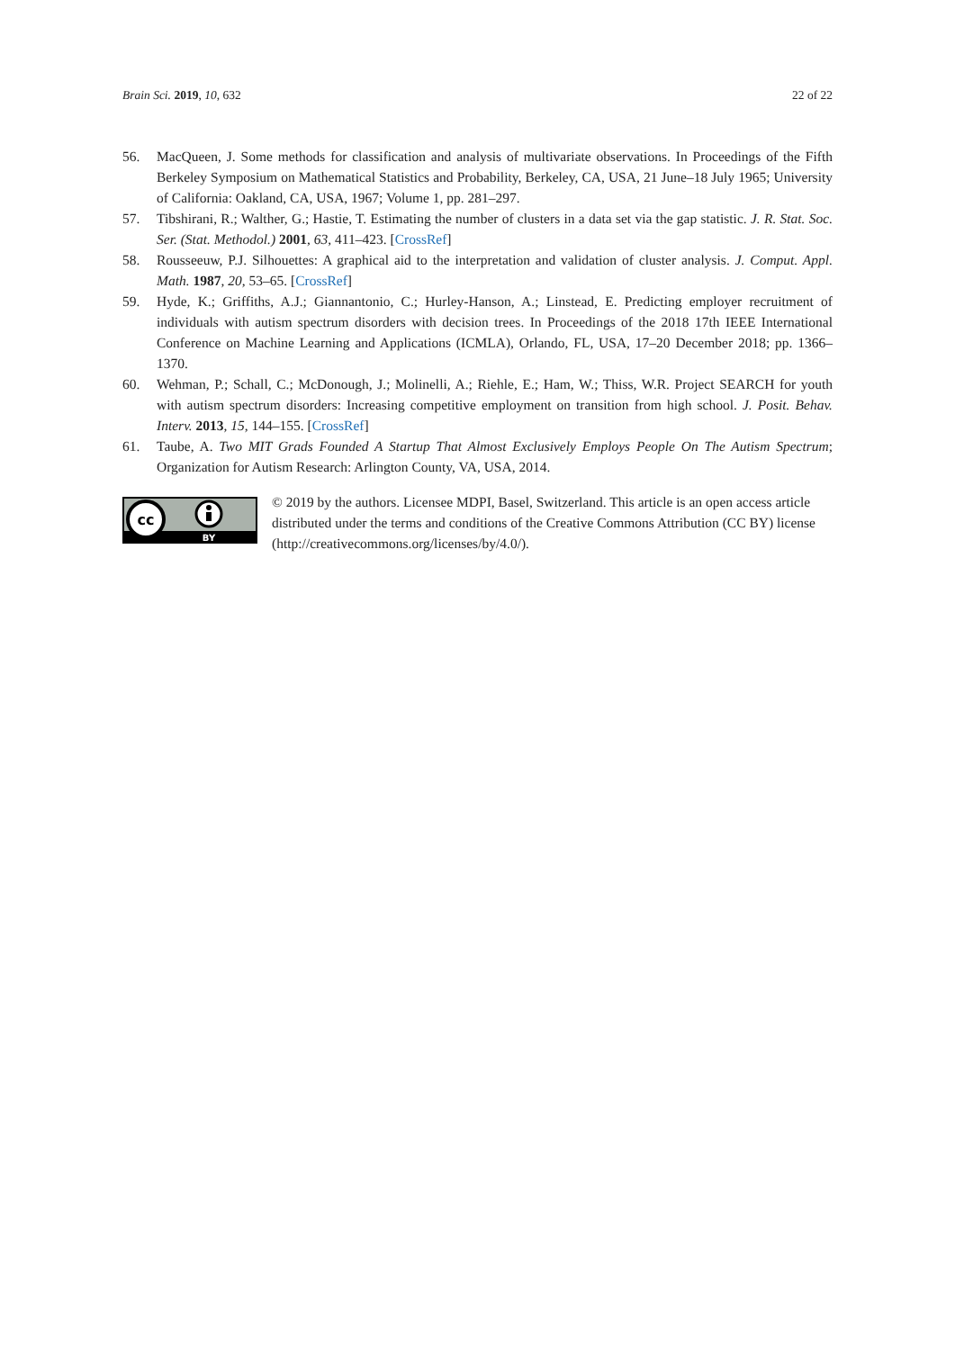Brain Sci. 2019, 10, 632 22 of 22
56. MacQueen, J. Some methods for classification and analysis of multivariate observations. In Proceedings of the Fifth Berkeley Symposium on Mathematical Statistics and Probability, Berkeley, CA, USA, 21 June–18 July 1965; University of California: Oakland, CA, USA, 1967; Volume 1, pp. 281–297.
57. Tibshirani, R.; Walther, G.; Hastie, T. Estimating the number of clusters in a data set via the gap statistic. J. R. Stat. Soc. Ser. (Stat. Methodol.) 2001, 63, 411–423. [CrossRef]
58. Rousseeuw, P.J. Silhouettes: A graphical aid to the interpretation and validation of cluster analysis. J. Comput. Appl. Math. 1987, 20, 53–65. [CrossRef]
59. Hyde, K.; Griffiths, A.J.; Giannantonio, C.; Hurley-Hanson, A.; Linstead, E. Predicting employer recruitment of individuals with autism spectrum disorders with decision trees. In Proceedings of the 2018 17th IEEE International Conference on Machine Learning and Applications (ICMLA), Orlando, FL, USA, 17–20 December 2018; pp. 1366–1370.
60. Wehman, P.; Schall, C.; McDonough, J.; Molinelli, A.; Riehle, E.; Ham, W.; Thiss, W.R. Project SEARCH for youth with autism spectrum disorders: Increasing competitive employment on transition from high school. J. Posit. Behav. Interv. 2013, 15, 144–155. [CrossRef]
61. Taube, A. Two MIT Grads Founded A Startup That Almost Exclusively Employs People On The Autism Spectrum; Organization for Autism Research: Arlington County, VA, USA, 2014.
cc
BY
© 2019 by the authors. Licensee MDPI, Basel, Switzerland. This article is an open access article distributed under the terms and conditions of the Creative Commons Attribution (CC BY) license (http://creativecommons.org/licenses/by/4.0/).